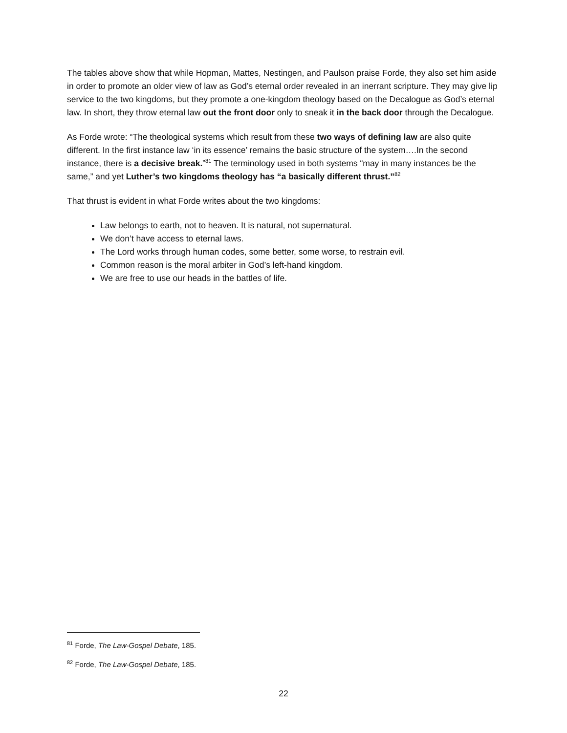The tables above show that while Hopman, Mattes, Nestingen, and Paulson praise Forde, they also set him aside in order to promote an older view of law as God’s eternal order revealed in an inerrant scripture. They may give lip service to the two kingdoms, but they promote a one-kingdom theology based on the Decalogue as God’s eternal law. In short, they throw eternal law out the front door only to sneak it in the back door through the Decalogue.
As Forde wrote: “The theological systems which result from these two ways of defining law are also quite different. In the first instance law ‘in its essence’ remains the basic structure of the system….In the second instance, there is a decisive break.”<sup>81</sup> The terminology used in both systems “may in many instances be the same,” and yet Luther’s two kingdoms theology has “a basically different thrust.”<sup>82</sup>
That thrust is evident in what Forde writes about the two kingdoms:
Law belongs to earth, not to heaven. It is natural, not supernatural.
We don’t have access to eternal laws.
The Lord works through human codes, some better, some worse, to restrain evil.
Common reason is the moral arbiter in God’s left-hand kingdom.
We are free to use our heads in the battles of life.
<sup>81</sup> Forde, The Law-Gospel Debate, 185.
<sup>82</sup> Forde, The Law-Gospel Debate, 185.
22